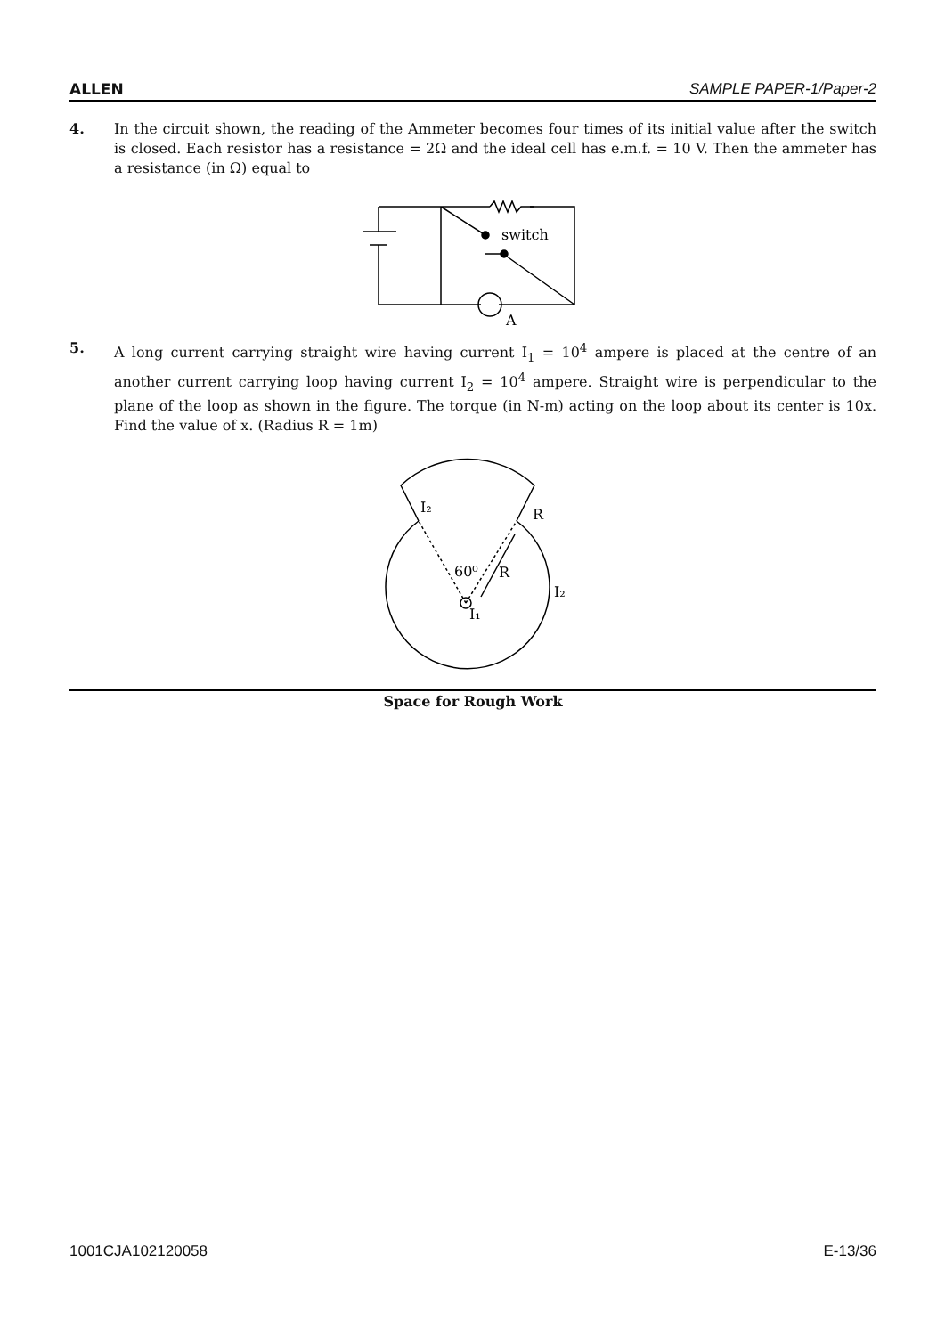ALLEN SAMPLE PAPER-1/Paper-2
4. In the circuit shown, the reading of the Ammeter becomes four times of its initial value after the switch is closed. Each resistor has a resistance = 2Ω and the ideal cell has e.m.f. = 10 V. Then the ammeter has a resistance (in Ω) equal to
switch
A
5. A long current carrying straight wire having current I<sub>1</sub> = 10<sup>4</sup> ampere is placed at the centre of an another current carrying loop having current I<sub>2</sub> = 10<sup>4</sup> ampere. Straight wire is perpendicular to the plane of the loop as shown in the figure. The torque (in N-m) acting on the loop about its center is 10x. Find the value of x. (Radius R = 1m)
I₂
R
60⁰
R
I₂
I₁
Space for Rough Work
1001CJA102120058 E-13/36